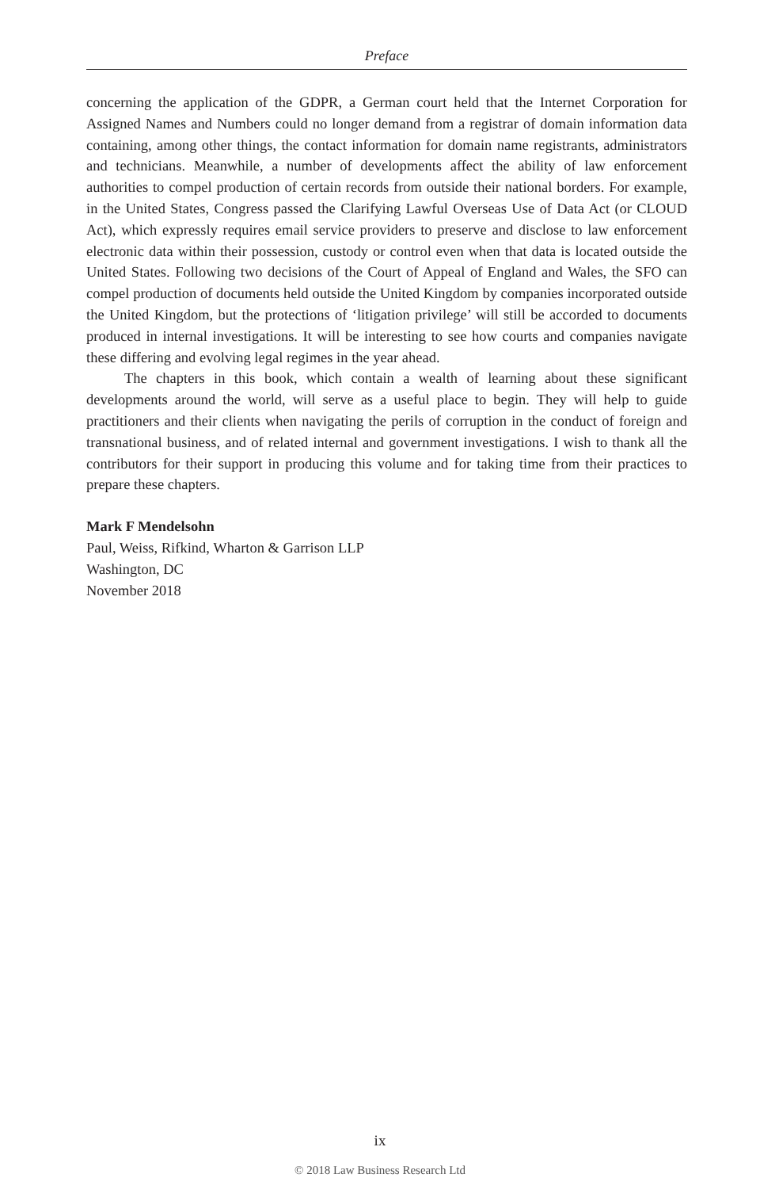Preface
concerning the application of the GDPR, a German court held that the Internet Corporation for Assigned Names and Numbers could no longer demand from a registrar of domain information data containing, among other things, the contact information for domain name registrants, administrators and technicians. Meanwhile, a number of developments affect the ability of law enforcement authorities to compel production of certain records from outside their national borders. For example, in the United States, Congress passed the Clarifying Lawful Overseas Use of Data Act (or CLOUD Act), which expressly requires email service providers to preserve and disclose to law enforcement electronic data within their possession, custody or control even when that data is located outside the United States. Following two decisions of the Court of Appeal of England and Wales, the SFO can compel production of documents held outside the United Kingdom by companies incorporated outside the United Kingdom, but the protections of ‘litigation privilege’ will still be accorded to documents produced in internal investigations. It will be interesting to see how courts and companies navigate these differing and evolving legal regimes in the year ahead.
The chapters in this book, which contain a wealth of learning about these significant developments around the world, will serve as a useful place to begin. They will help to guide practitioners and their clients when navigating the perils of corruption in the conduct of foreign and transnational business, and of related internal and government investigations. I wish to thank all the contributors for their support in producing this volume and for taking time from their practices to prepare these chapters.
Mark F Mendelsohn
Paul, Weiss, Rifkind, Wharton & Garrison LLP
Washington, DC
November 2018
ix
© 2018 Law Business Research Ltd